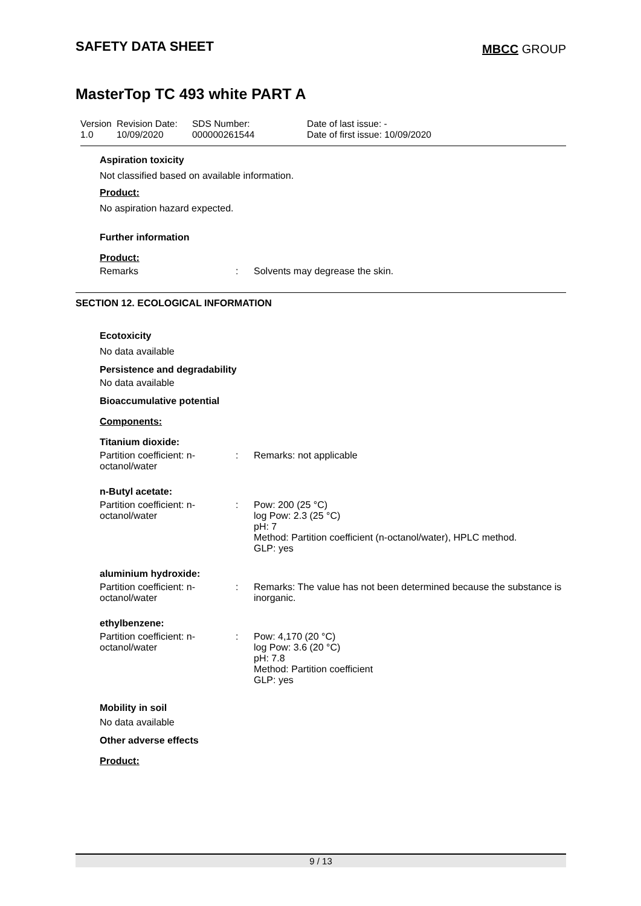SAFETY DATA SHEET
MBCC GROUP
MasterTop TC 493 white PART A
Version
1.0
Revision Date:
10/09/2020
SDS Number:
000000261544
Date of last issue: -
Date of first issue: 10/09/2020
Aspiration toxicity
Not classified based on available information.
Product:
No aspiration hazard expected.
Further information
Product:
Remarks : Solvents may degrease the skin.
SECTION 12. ECOLOGICAL INFORMATION
Ecotoxicity
No data available
Persistence and degradability
No data available
Bioaccumulative potential
Components:
Titanium dioxide:
Partition coefficient: n-octanol/water
: Remarks: not applicable
n-Butyl acetate:
Partition coefficient: n-octanol/water
: Pow: 200 (25 °C)
log Pow: 2.3 (25 °C)
pH: 7
Method: Partition coefficient (n-octanol/water), HPLC method.
GLP: yes
aluminium hydroxide:
Partition coefficient: n-octanol/water
: Remarks: The value has not been determined because the substance is inorganic.
ethylbenzene:
Partition coefficient: n-octanol/water
: Pow: 4,170 (20 °C)
log Pow: 3.6 (20 °C)
pH: 7.8
Method: Partition coefficient
GLP: yes
Mobility in soil
No data available
Other adverse effects
Product:
9 / 13